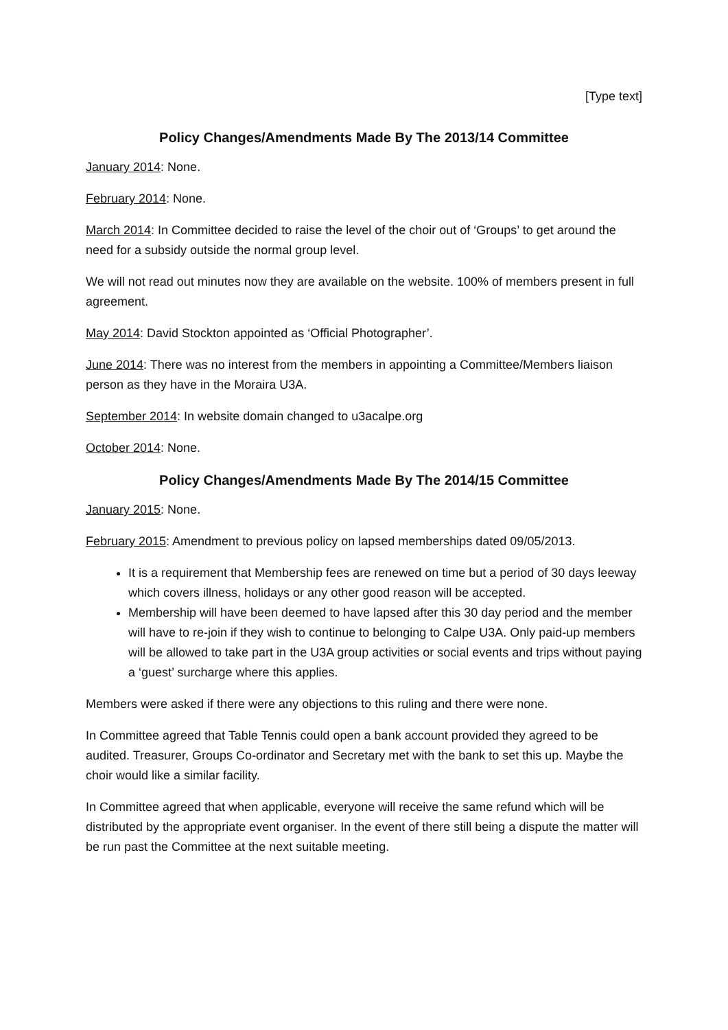[Type text]
Policy Changes/Amendments Made By The 2013/14 Committee
January 2014: None.
February 2014: None.
March 2014: In Committee decided to raise the level of the choir out of ‘Groups’ to get around the need for a subsidy outside the normal group level.
We will not read out minutes now they are available on the website. 100% of members present in full agreement.
May 2014: David Stockton appointed as ‘Official Photographer’.
June 2014: There was no interest from the members in appointing a Committee/Members liaison person as they have in the Moraira U3A.
September 2014: In website domain changed to u3acalpe.org
October 2014: None.
Policy Changes/Amendments Made By The 2014/15 Committee
January 2015: None.
February 2015: Amendment to previous policy on lapsed memberships dated 09/05/2013.
It is a requirement that Membership fees are renewed on time but a period of 30 days leeway which covers illness, holidays or any other good reason will be accepted.
Membership will have been deemed to have lapsed after this 30 day period and the member will have to re-join if they wish to continue to belonging to Calpe U3A. Only paid-up members will be allowed to take part in the U3A group activities or social events and trips without paying a ‘guest’ surcharge where this applies.
Members were asked if there were any objections to this ruling and there were none.
In Committee agreed that Table Tennis could open a bank account provided they agreed to be audited. Treasurer, Groups Co-ordinator and Secretary met with the bank to set this up. Maybe the choir would like a similar facility.
In Committee agreed that when applicable, everyone will receive the same refund which will be distributed by the appropriate event organiser. In the event of there still being a dispute the matter will be run past the Committee at the next suitable meeting.